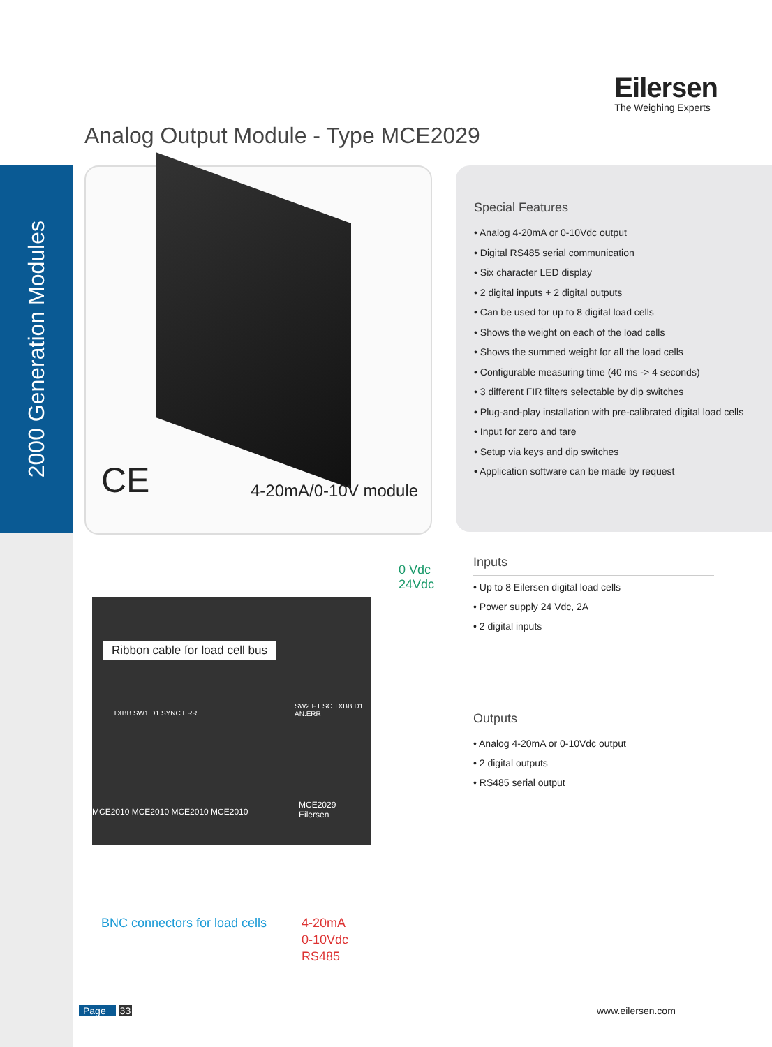2000 Generation Modules
Eilersen
The Weighing Experts
Analog Output Module - Type MCE2029
CE 4-20mA/0-10V module
Special Features
• Analog 4-20mA or 0-10Vdc output
• Digital RS485 serial communication
• Six character LED display
• 2 digital inputs + 2 digital outputs
• Can be used for up to 8 digital load cells
• Shows the weight on each of the load cells
• Shows the summed weight for all the load cells
• Configurable measuring time (40 ms -> 4 seconds)
• 3 different FIR filters selectable by dip switches
• Plug-and-play installation with pre-calibrated digital load cells
• Input for zero and tare
• Setup via keys and dip switches
• Application software can be made by request
Inputs
• Up to 8 Eilersen digital load cells
• Power supply 24 Vdc, 2A
• 2 digital inputs
Outputs
• Analog 4-20mA or 0-10Vdc output
• 2 digital outputs
• RS485 serial output
0 Vdc
24Vdc
Ribbon cable for load cell bus
MCE2010 MCE2010 MCE2010 MCE2010
MCE2029
Eilersen
TXBB SW1 D1 SYNC ERR
SW2 F ESC TXBB D1 AN.ERR
BNC connectors for load cells
4-20mA
0-10Vdc
RS485
Page 33 www.eilersen.com